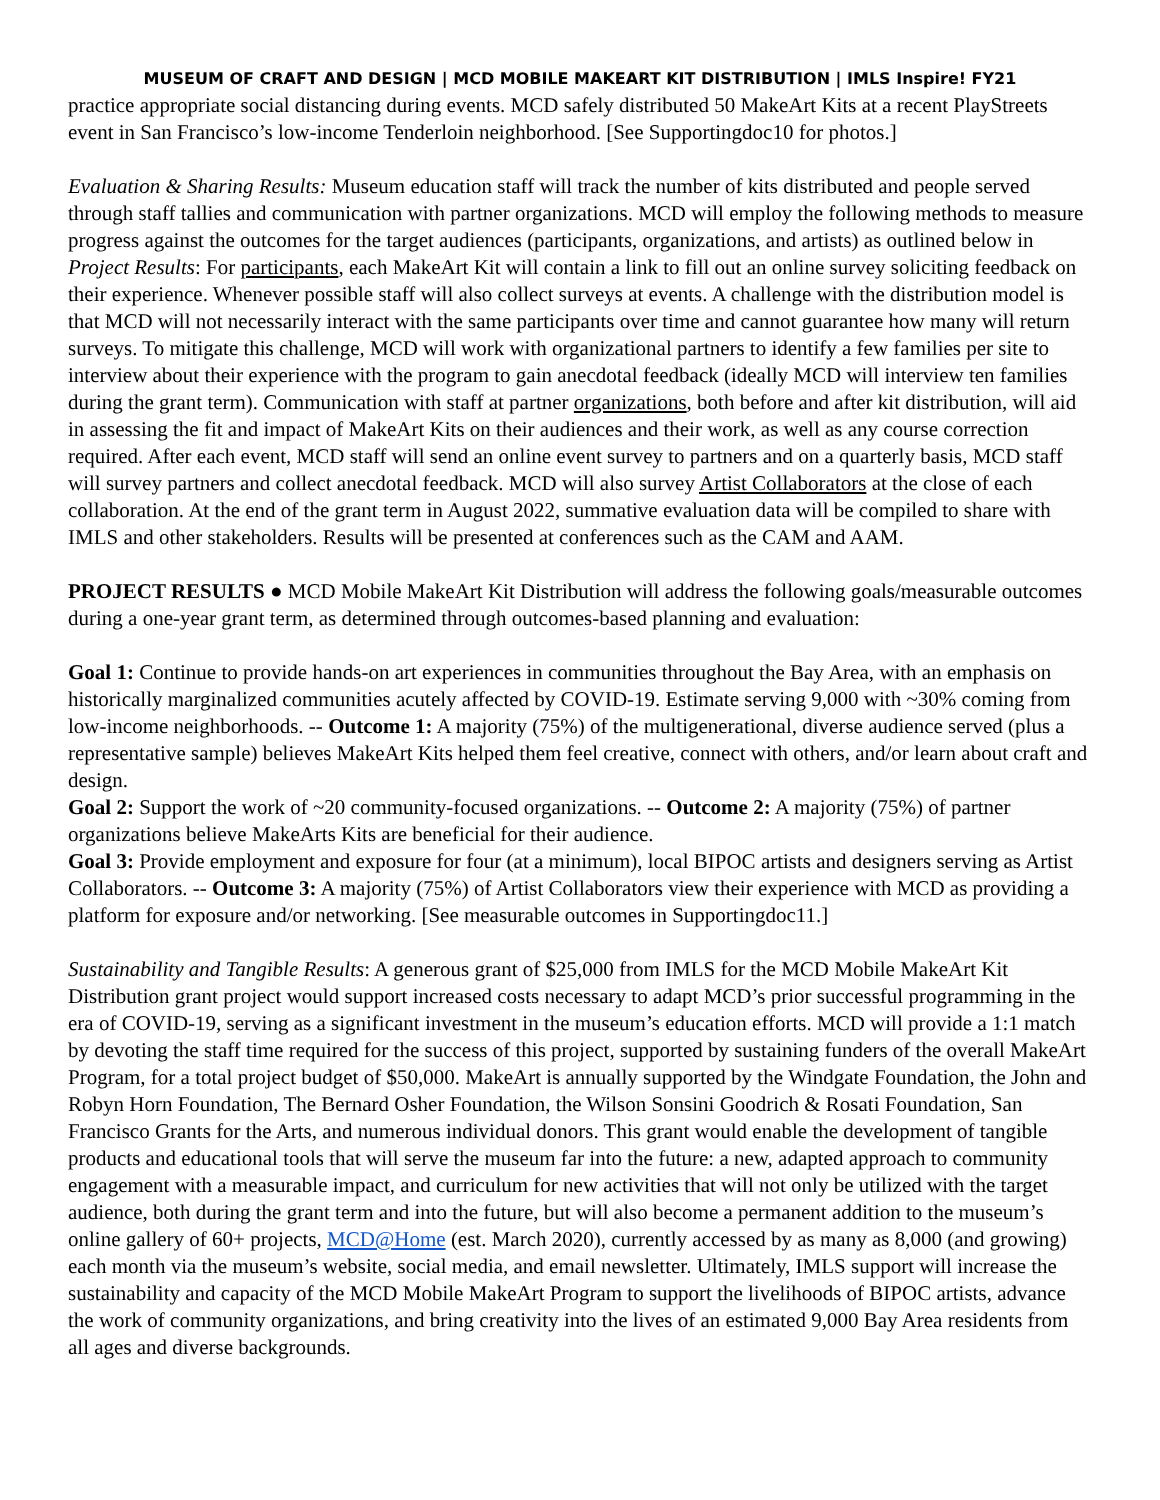MUSEUM OF CRAFT AND DESIGN | MCD MOBILE MAKEART KIT DISTRIBUTION | IMLS Inspire! FY21
practice appropriate social distancing during events. MCD safely distributed 50 MakeArt Kits at a recent PlayStreets event in San Francisco’s low-income Tenderloin neighborhood. [See Supportingdoc10 for photos.]
Evaluation & Sharing Results: Museum education staff will track the number of kits distributed and people served through staff tallies and communication with partner organizations. MCD will employ the following methods to measure progress against the outcomes for the target audiences (participants, organizations, and artists) as outlined below in Project Results: For participants, each MakeArt Kit will contain a link to fill out an online survey soliciting feedback on their experience. Whenever possible staff will also collect surveys at events. A challenge with the distribution model is that MCD will not necessarily interact with the same participants over time and cannot guarantee how many will return surveys. To mitigate this challenge, MCD will work with organizational partners to identify a few families per site to interview about their experience with the program to gain anecdotal feedback (ideally MCD will interview ten families during the grant term). Communication with staff at partner organizations, both before and after kit distribution, will aid in assessing the fit and impact of MakeArt Kits on their audiences and their work, as well as any course correction required. After each event, MCD staff will send an online event survey to partners and on a quarterly basis, MCD staff will survey partners and collect anecdotal feedback. MCD will also survey Artist Collaborators at the close of each collaboration. At the end of the grant term in August 2022, summative evaluation data will be compiled to share with IMLS and other stakeholders. Results will be presented at conferences such as the CAM and AAM.
PROJECT RESULTS ● MCD Mobile MakeArt Kit Distribution will address the following goals/measurable outcomes during a one-year grant term, as determined through outcomes-based planning and evaluation:
Goal 1: Continue to provide hands-on art experiences in communities throughout the Bay Area, with an emphasis on historically marginalized communities acutely affected by COVID-19. Estimate serving 9,000 with ~30% coming from low-income neighborhoods. -- Outcome 1: A majority (75%) of the multigenerational, diverse audience served (plus a representative sample) believes MakeArt Kits helped them feel creative, connect with others, and/or learn about craft and design.
Goal 2: Support the work of ~20 community-focused organizations. -- Outcome 2: A majority (75%) of partner organizations believe MakeArts Kits are beneficial for their audience.
Goal 3: Provide employment and exposure for four (at a minimum), local BIPOC artists and designers serving as Artist Collaborators. -- Outcome 3: A majority (75%) of Artist Collaborators view their experience with MCD as providing a platform for exposure and/or networking. [See measurable outcomes in Supportingdoc11.]
Sustainability and Tangible Results: A generous grant of $25,000 from IMLS for the MCD Mobile MakeArt Kit Distribution grant project would support increased costs necessary to adapt MCD’s prior successful programming in the era of COVID-19, serving as a significant investment in the museum’s education efforts. MCD will provide a 1:1 match by devoting the staff time required for the success of this project, supported by sustaining funders of the overall MakeArt Program, for a total project budget of $50,000. MakeArt is annually supported by the Windgate Foundation, the John and Robyn Horn Foundation, The Bernard Osher Foundation, the Wilson Sonsini Goodrich & Rosati Foundation, San Francisco Grants for the Arts, and numerous individual donors. This grant would enable the development of tangible products and educational tools that will serve the museum far into the future: a new, adapted approach to community engagement with a measurable impact, and curriculum for new activities that will not only be utilized with the target audience, both during the grant term and into the future, but will also become a permanent addition to the museum’s online gallery of 60+ projects, MCD@Home (est. March 2020), currently accessed by as many as 8,000 (and growing) each month via the museum’s website, social media, and email newsletter. Ultimately, IMLS support will increase the sustainability and capacity of the MCD Mobile MakeArt Program to support the livelihoods of BIPOC artists, advance the work of community organizations, and bring creativity into the lives of an estimated 9,000 Bay Area residents from all ages and diverse backgrounds.